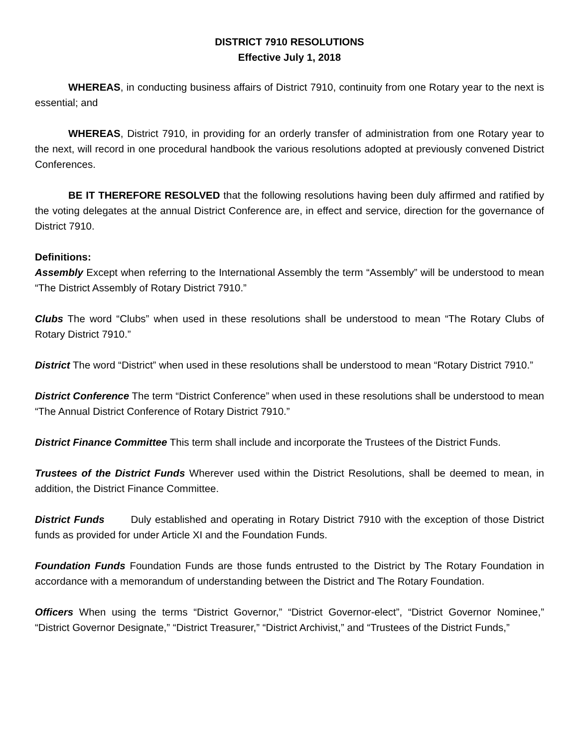DISTRICT 7910 RESOLUTIONS
Effective July 1, 2018
WHEREAS, in conducting business affairs of District 7910, continuity from one Rotary year to the next is essential; and
WHEREAS, District 7910, in providing for an orderly transfer of administration from one Rotary year to the next, will record in one procedural handbook the various resolutions adopted at previously convened District Conferences.
BE IT THEREFORE RESOLVED that the following resolutions having been duly affirmed and ratified by the voting delegates at the annual District Conference are, in effect and service, direction for the governance of District 7910.
Definitions:
Assembly Except when referring to the International Assembly the term “Assembly” will be understood to mean “The District Assembly of Rotary District 7910.”
Clubs The word “Clubs” when used in these resolutions shall be understood to mean “The Rotary Clubs of Rotary District 7910.”
District The word “District” when used in these resolutions shall be understood to mean “Rotary District 7910.”
District Conference The term “District Conference” when used in these resolutions shall be understood to mean “The Annual District Conference of Rotary District 7910.”
District Finance Committee This term shall include and incorporate the Trustees of the District Funds.
Trustees of the District Funds Wherever used within the District Resolutions, shall be deemed to mean, in addition, the District Finance Committee.
District Funds Duly established and operating in Rotary District 7910 with the exception of those District funds as provided for under Article XI and the Foundation Funds.
Foundation Funds Foundation Funds are those funds entrusted to the District by The Rotary Foundation in accordance with a memorandum of understanding between the District and The Rotary Foundation.
Officers When using the terms “District Governor,” “District Governor-elect”, “District Governor Nominee,” “District Governor Designate,” “District Treasurer,” “District Archivist,” and “Trustees of the District Funds,”